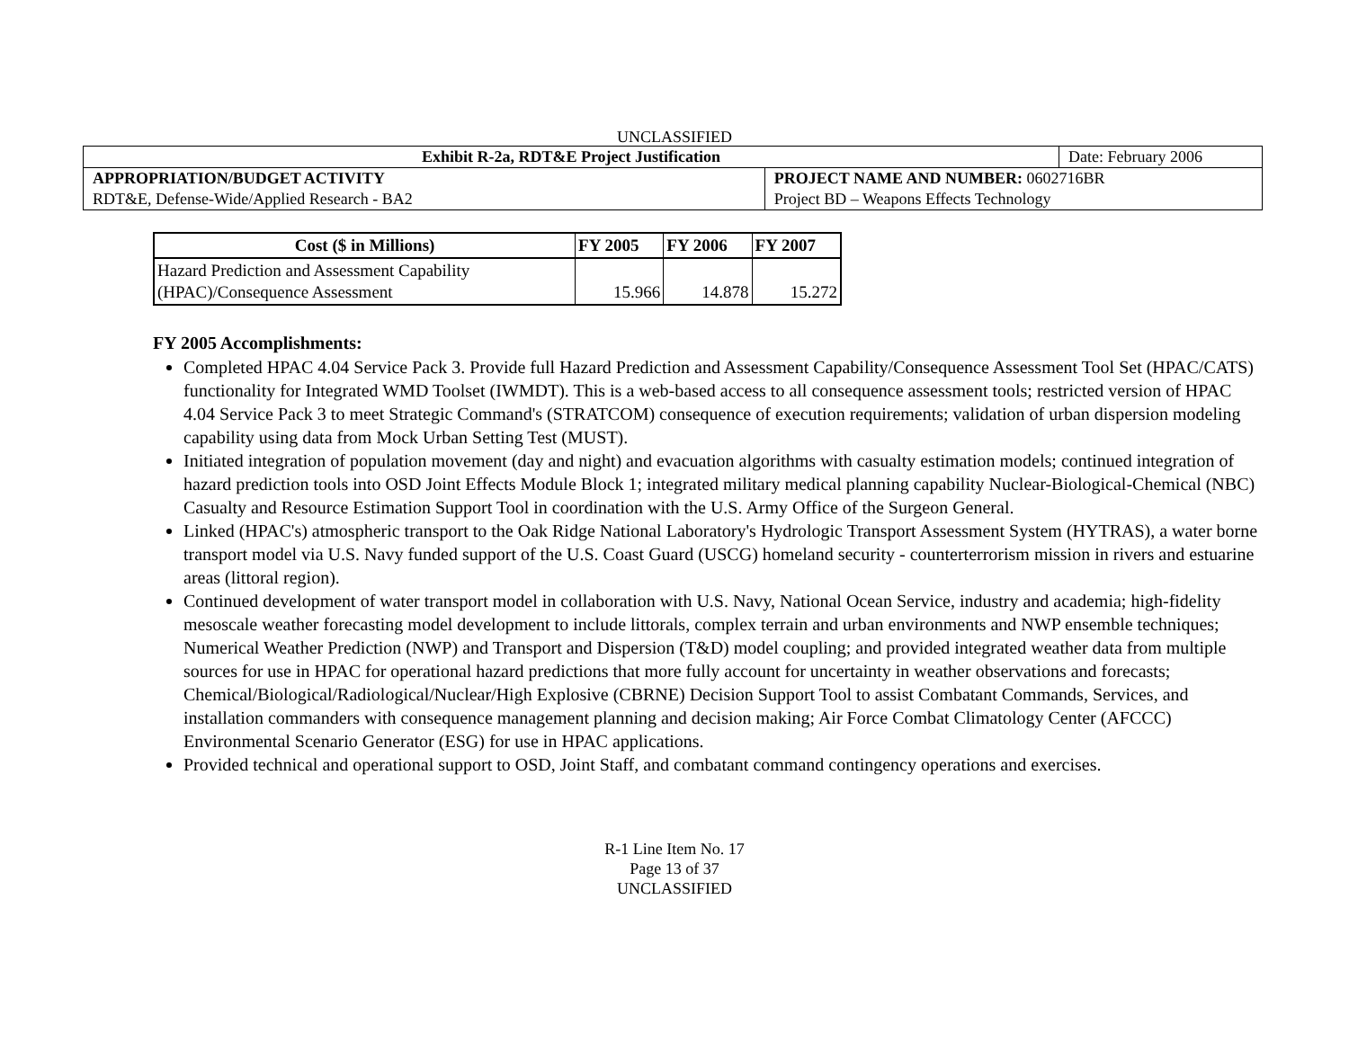UNCLASSIFIED
| Exhibit R-2a, RDT&E Project Justification | | Date: February 2006 |
| APPROPRIATION/BUDGET ACTIVITY | PROJECT NAME AND NUMBER: 0602716BR | |
| RDT&E, Defense-Wide/Applied Research - BA2 | Project BD – Weapons Effects Technology | |
| Cost ($ in Millions) | FY 2005 | FY 2006 | FY 2007 |
| --- | --- | --- | --- |
| Hazard Prediction and Assessment Capability (HPAC)/Consequence Assessment | 15.966 | 14.878 | 15.272 |
FY 2005 Accomplishments:
Completed HPAC 4.04 Service Pack 3. Provide full Hazard Prediction and Assessment Capability/Consequence Assessment Tool Set (HPAC/CATS) functionality for Integrated WMD Toolset (IWMDT). This is a web-based access to all consequence assessment tools; restricted version of HPAC 4.04 Service Pack 3 to meet Strategic Command's (STRATCOM) consequence of execution requirements; validation of urban dispersion modeling capability using data from Mock Urban Setting Test (MUST).
Initiated integration of population movement (day and night) and evacuation algorithms with casualty estimation models; continued integration of hazard prediction tools into OSD Joint Effects Module Block 1; integrated military medical planning capability Nuclear-Biological-Chemical (NBC) Casualty and Resource Estimation Support Tool in coordination with the U.S. Army Office of the Surgeon General.
Linked (HPAC's) atmospheric transport to the Oak Ridge National Laboratory's Hydrologic Transport Assessment System (HYTRAS), a water borne transport model via U.S. Navy funded support of the U.S. Coast Guard (USCG) homeland security - counterterrorism mission in rivers and estuarine areas (littoral region).
Continued development of water transport model in collaboration with U.S. Navy, National Ocean Service, industry and academia; high-fidelity mesoscale weather forecasting model development to include littorals, complex terrain and urban environments and NWP ensemble techniques; Numerical Weather Prediction (NWP) and Transport and Dispersion (T&D) model coupling; and provided integrated weather data from multiple sources for use in HPAC for operational hazard predictions that more fully account for uncertainty in weather observations and forecasts; Chemical/Biological/Radiological/Nuclear/High Explosive (CBRNE) Decision Support Tool to assist Combatant Commands, Services, and installation commanders with consequence management planning and decision making; Air Force Combat Climatology Center (AFCCC) Environmental Scenario Generator (ESG) for use in HPAC applications.
Provided technical and operational support to OSD, Joint Staff, and combatant command contingency operations and exercises.
R-1 Line Item No. 17
Page 13 of 37
UNCLASSIFIED